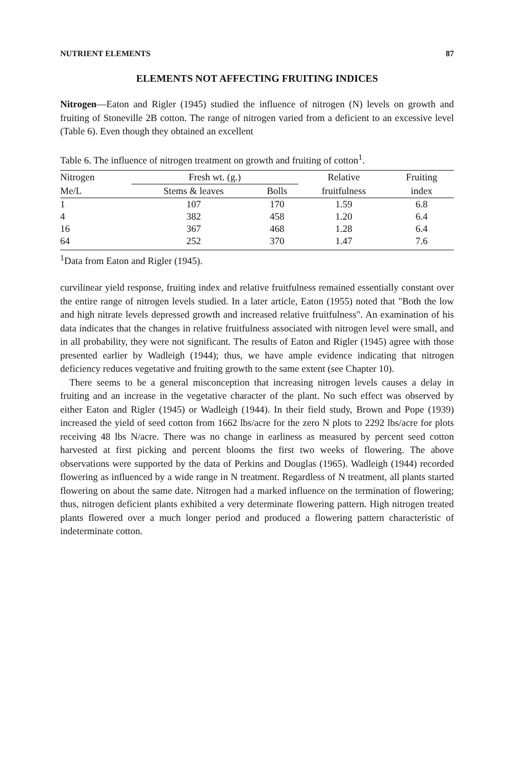NUTRIENT ELEMENTS 87
ELEMENTS NOT AFFECTING FRUITING INDICES
Nitrogen—Eaton and Rigler (1945) studied the influence of nitrogen (N) levels on growth and fruiting of Stoneville 2B cotton. The range of nitrogen varied from a deficient to an excessive level (Table 6). Even though they obtained an excellent
Table 6. The influence of nitrogen treatment on growth and fruiting of cotton<sup>1</sup>.
| Nitrogen | Fresh wt. (g.) | | Relative | Fruiting |
| --- | --- | --- | --- | --- |
| Me/L | Stems & leaves | Bolls | fruitfulness | index |
| 1 | 107 | 170 | 1.59 | 6.8 |
| 4 | 382 | 458 | 1.20 | 6.4 |
| 16 | 367 | 468 | 1.28 | 6.4 |
| 64 | 252 | 370 | 1.47 | 7.6 |
<sup>1</sup> Data from Eaton and Rigler (1945).
curvilinear yield response, fruiting index and relative fruitfulness remained essentially constant over the entire range of nitrogen levels studied. In a later article, Eaton (1955) noted that "Both the low and high nitrate levels depressed growth and increased relative fruitfulness". An examination of his data indicates that the changes in relative fruitfulness associated with nitrogen level were small, and in all probability, they were not significant. The results of Eaton and Rigler (1945) agree with those presented earlier by Wadleigh (1944); thus, we have ample evidence indicating that nitrogen deficiency reduces vegetative and fruiting growth to the same extent (see Chapter 10).
There seems to be a general misconception that increasing nitrogen levels causes a delay in fruiting and an increase in the vegetative character of the plant. No such effect was observed by either Eaton and Rigler (1945) or Wadleigh (1944). In their field study, Brown and Pope (1939) increased the yield of seed cotton from 1662 lbs/acre for the zero N plots to 2292 lbs/acre for plots receiving 48 lbs N/acre. There was no change in earliness as measured by percent seed cotton harvested at first picking and percent blooms the first two weeks of flowering. The above observations were supported by the data of Perkins and Douglas (1965). Wadleigh (1944) recorded flowering as influenced by a wide range in N treatment. Regardless of N treatment, all plants started flowering on about the same date. Nitrogen had a marked influence on the termination of flowering; thus, nitrogen deficient plants exhibited a very determinate flowering pattern. High nitrogen treated plants flowered over a much longer period and produced a flowering pattern characteristic of indeterminate cotton.